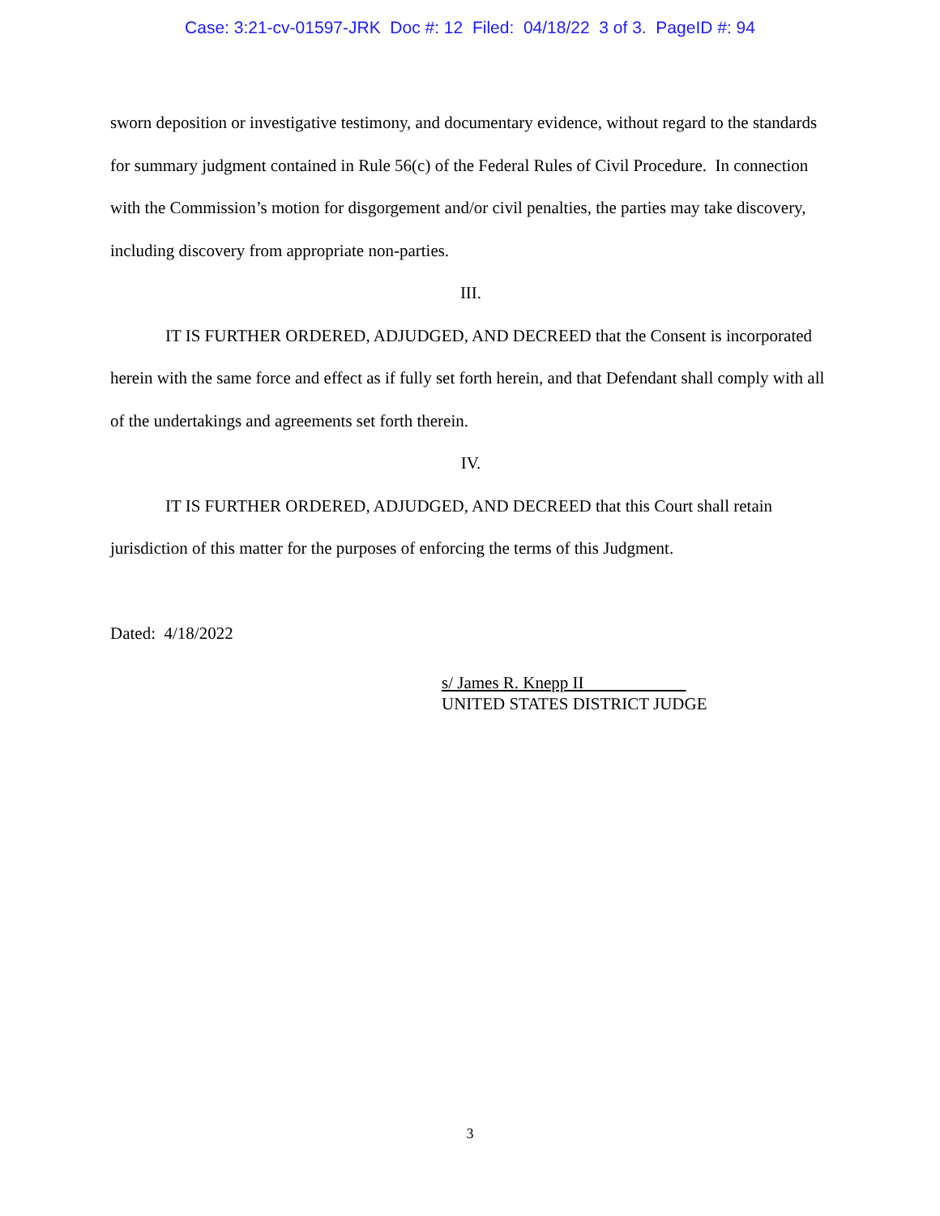Case: 3:21-cv-01597-JRK Doc #: 12 Filed: 04/18/22 3 of 3. PageID #: 94
sworn deposition or investigative testimony, and documentary evidence, without regard to the standards for summary judgment contained in Rule 56(c) of the Federal Rules of Civil Procedure. In connection with the Commission’s motion for disgorgement and/or civil penalties, the parties may take discovery, including discovery from appropriate non-parties.
III.
IT IS FURTHER ORDERED, ADJUDGED, AND DECREED that the Consent is incorporated herein with the same force and effect as if fully set forth herein, and that Defendant shall comply with all of the undertakings and agreements set forth therein.
IV.
IT IS FURTHER ORDERED, ADJUDGED, AND DECREED that this Court shall retain jurisdiction of this matter for the purposes of enforcing the terms of this Judgment.
Dated: 4/18/2022
s/ James R. Knepp II
UNITED STATES DISTRICT JUDGE
3